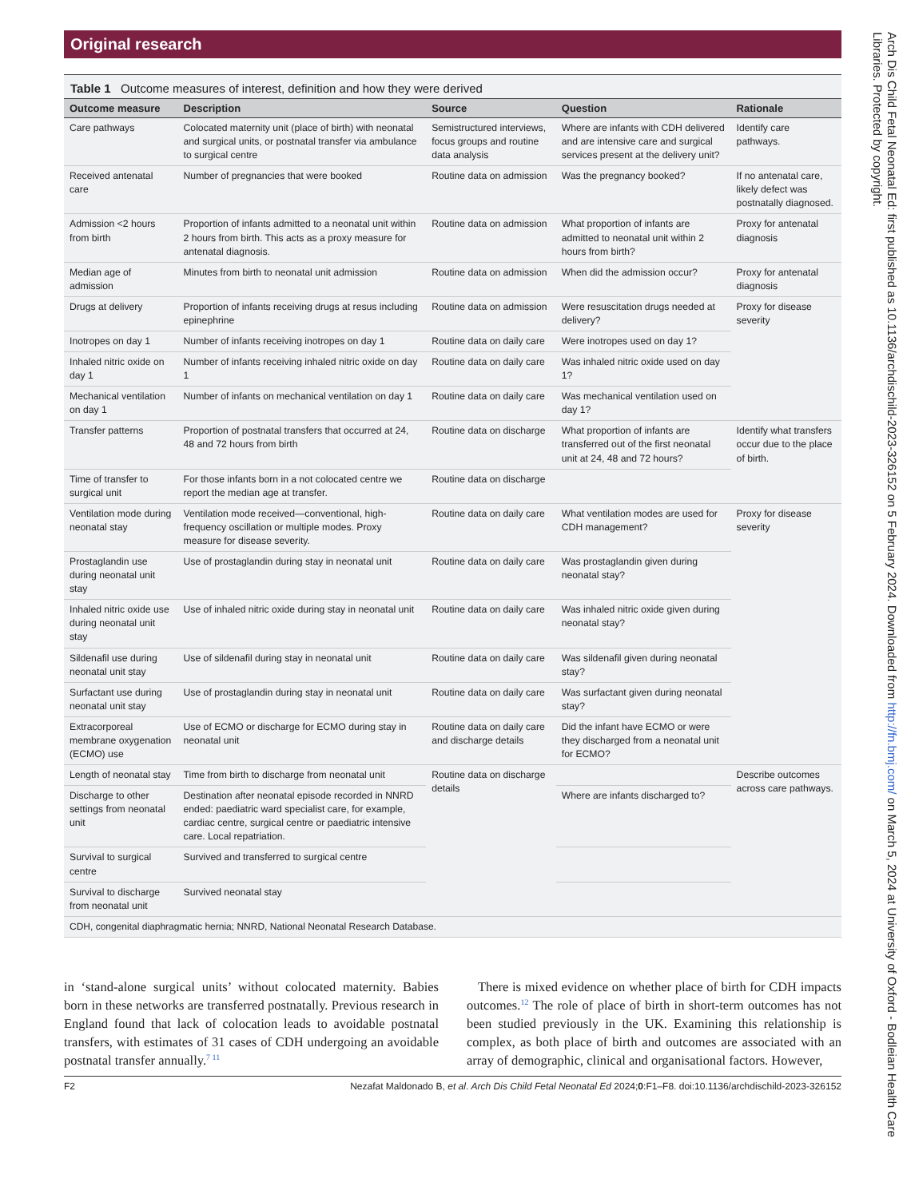Original research
Table 1 Outcome measures of interest, definition and how they were derived
| Outcome measure | Description | Source | Question | Rationale |
| --- | --- | --- | --- | --- |
| Care pathways | Colocated maternity unit (place of birth) with neonatal and surgical units, or postnatal transfer via ambulance to surgical centre | Semistructured interviews, focus groups and routine data analysis | Where are infants with CDH delivered and are intensive care and surgical services present at the delivery unit? | Identify care pathways. |
| Received antenatal care | Number of pregnancies that were booked | Routine data on admission | Was the pregnancy booked? | If no antenatal care, likely defect was postnatally diagnosed. |
| Admission <2 hours from birth | Proportion of infants admitted to a neonatal unit within 2 hours from birth. This acts as a proxy measure for antenatal diagnosis. | Routine data on admission | What proportion of infants are admitted to neonatal unit within 2 hours from birth? | Proxy for antenatal diagnosis |
| Median age of admission | Minutes from birth to neonatal unit admission | Routine data on admission | When did the admission occur? | Proxy for antenatal diagnosis |
| Drugs at delivery | Proportion of infants receiving drugs at resus including epinephrine | Routine data on admission | Were resuscitation drugs needed at delivery? | Proxy for disease severity |
| Inotropes on day 1 | Number of infants receiving inotropes on day 1 | Routine data on daily care | Were inotropes used on day 1? | |
| Inhaled nitric oxide on day 1 | Number of infants receiving inhaled nitric oxide on day 1 | Routine data on daily care | Was inhaled nitric oxide used on day 1? | |
| Mechanical ventilation on day 1 | Number of infants on mechanical ventilation on day 1 | Routine data on daily care | Was mechanical ventilation used on day 1? | |
| Transfer patterns | Proportion of postnatal transfers that occurred at 24, 48 and 72 hours from birth | Routine data on discharge | What proportion of infants are transferred out of the first neonatal unit at 24, 48 and 72 hours? | Identify what transfers occur due to the place of birth. |
| Time of transfer to surgical unit | For those infants born in a not colocated centre we report the median age at transfer. | Routine data on discharge | | |
| Ventilation mode during neonatal stay | Ventilation mode received—conventional, high-frequency oscillation or multiple modes. Proxy measure for disease severity. | Routine data on daily care | What ventilation modes are used for CDH management? | Proxy for disease severity |
| Prostaglandin use during neonatal unit stay | Use of prostaglandin during stay in neonatal unit | Routine data on daily care | Was prostaglandin given during neonatal stay? | |
| Inhaled nitric oxide use during neonatal unit stay | Use of inhaled nitric oxide during stay in neonatal unit | Routine data on daily care | Was inhaled nitric oxide given during neonatal stay? | |
| Sildenafil use during neonatal unit stay | Use of sildenafil during stay in neonatal unit | Routine data on daily care | Was sildenafil given during neonatal stay? | |
| Surfactant use during neonatal unit stay | Use of prostaglandin during stay in neonatal unit | Routine data on daily care | Was surfactant given during neonatal stay? | |
| Extracorporeal membrane oxygenation (ECMO) use | Use of ECMO or discharge for ECMO during stay in neonatal unit | Routine data on daily care and discharge details | Did the infant have ECMO or were they discharged from a neonatal unit for ECMO? | |
| Length of neonatal stay | Time from birth to discharge from neonatal unit | Routine data on discharge details | | Describe outcomes across care pathways. |
| Discharge to other settings from neonatal unit | Destination after neonatal episode recorded in NNRD ended: paediatric ward specialist care, for example, cardiac centre, surgical centre or paediatric intensive care. Local repatriation. | | Where are infants discharged to? | |
| Survival to surgical centre | Survived and transferred to surgical centre | | | |
| Survival to discharge from neonatal unit | Survived neonatal stay | | | |
| CDH, congenital diaphragmatic hernia; NNRD, National Neonatal Research Database. | | | | |
in ‘stand-alone surgical units’ without colocated maternity. Babies born in these networks are transferred postnatally. Previous research in England found that lack of colocation leads to avoidable postnatal transfers, with estimates of 31 cases of CDH undergoing an avoidable postnatal transfer annually.<sup>7 11</sup>
There is mixed evidence on whether place of birth for CDH impacts outcomes.<sup>12</sup> The role of place of birth in short-term outcomes has not been studied previously in the UK. Examining this relationship is complex, as both place of birth and outcomes are associated with an array of demographic, clinical and organisational factors. However,
F2 Nezafat Maldonado B, et al. Arch Dis Child Fetal Neonatal Ed 2024;0:F1–F8. doi:10.1136/archdischild-2023-326152
Arch Dis Child Fetal Neonatal Ed: first published as 10.1136/archdischild-2023-326152 on 5 February 2024. Downloaded from http://fn.bmj.com/ on March 5, 2024 at University of Oxford - Bodleian Health Care Libraries. Protected by copyright.